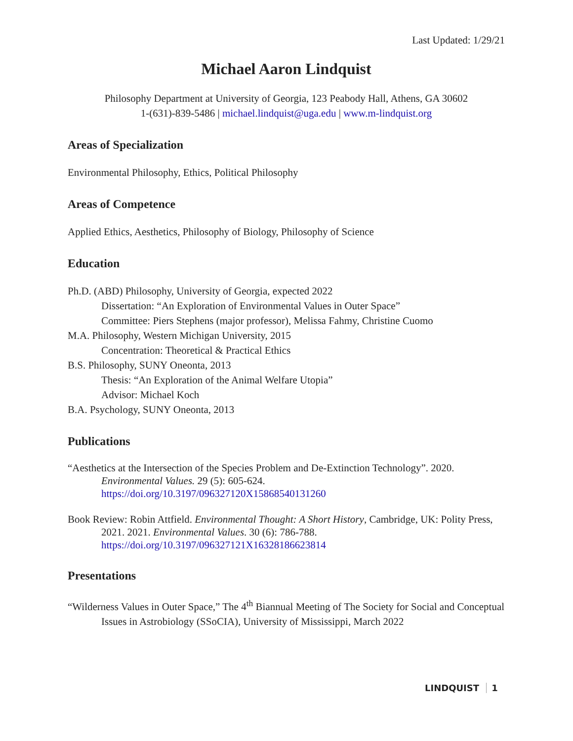Last Updated: 1/29/21
Michael Aaron Lindquist
Philosophy Department at University of Georgia, 123 Peabody Hall, Athens, GA 30602
1-(631)-839-5486 | michael.lindquist@uga.edu | www.m-lindquist.org
Areas of Specialization
Environmental Philosophy, Ethics, Political Philosophy
Areas of Competence
Applied Ethics, Aesthetics, Philosophy of Biology, Philosophy of Science
Education
Ph.D. (ABD) Philosophy, University of Georgia, expected 2022
Dissertation: “An Exploration of Environmental Values in Outer Space”
Committee: Piers Stephens (major professor), Melissa Fahmy, Christine Cuomo
M.A. Philosophy, Western Michigan University, 2015
Concentration: Theoretical & Practical Ethics
B.S. Philosophy, SUNY Oneonta, 2013
Thesis: “An Exploration of the Animal Welfare Utopia”
Advisor: Michael Koch
B.A. Psychology, SUNY Oneonta, 2013
Publications
“Aesthetics at the Intersection of the Species Problem and De-Extinction Technology”. 2020. Environmental Values. 29 (5): 605-624.
https://doi.org/10.3197/096327120X15868540131260
Book Review: Robin Attfield. Environmental Thought: A Short History, Cambridge, UK: Polity Press, 2021. 2021. Environmental Values. 30 (6): 786-788.
https://doi.org/10.3197/096327121X16328186623814
Presentations
“Wilderness Values in Outer Space,” The 4<sup>th</sup> Biannual Meeting of The Society for Social and Conceptual Issues in Astrobiology (SSoCIA), University of Mississippi, March 2022
LINDQUIST 1